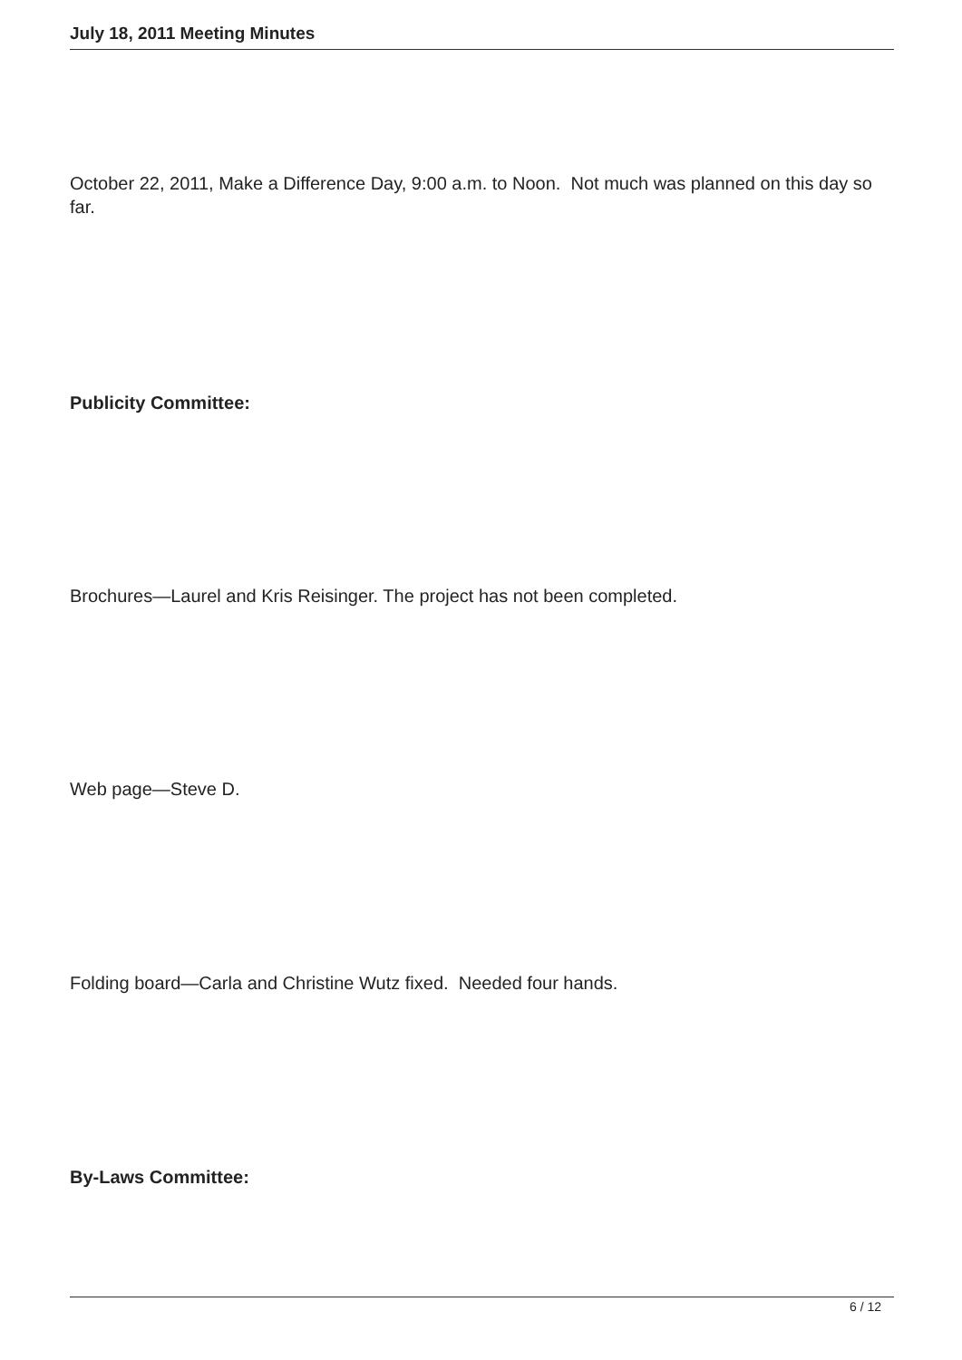July 18, 2011 Meeting Minutes
October 22, 2011, Make a Difference Day, 9:00 a.m. to Noon. Not much was planned on this day so far.
Publicity Committee:
Brochures—Laurel and Kris Reisinger. The project has not been completed.
Web page—Steve D.
Folding board—Carla and Christine Wutz fixed. Needed four hands.
By-Laws Committee:
6 / 12